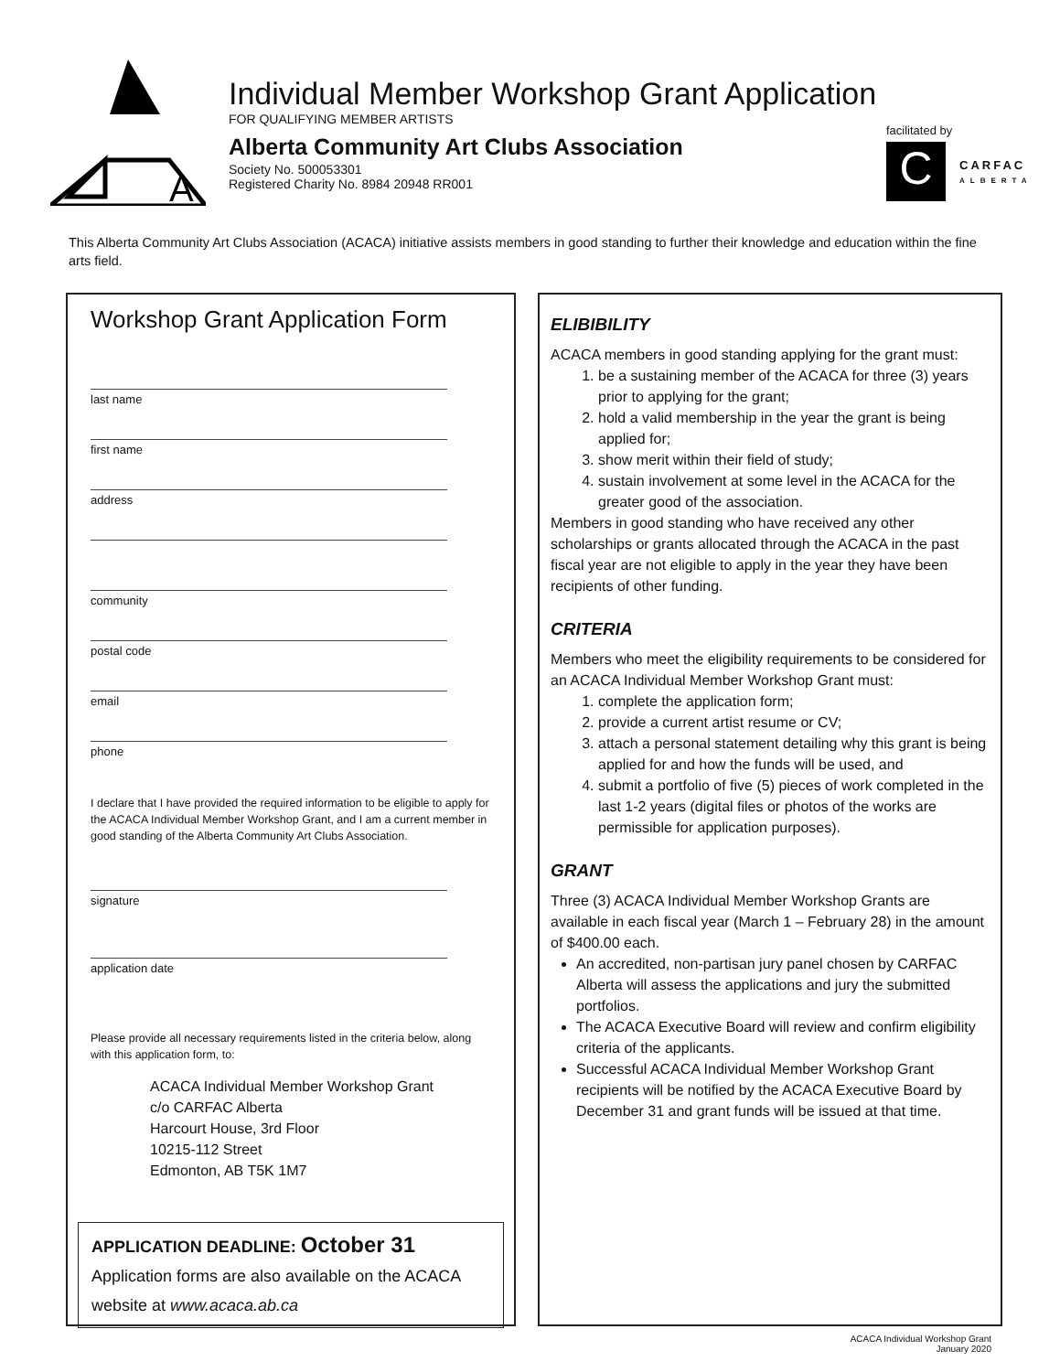A
Individual Member Workshop Grant Application
FOR QUALIFYING MEMBER ARTISTS
Alberta Community Art Clubs Association
Society No. 500053301
Registered Charity No. 8984 20948 RR001
facilitated by
C
CARFAC
ALBERTA
This Alberta Community Art Clubs Association (ACACA) initiative assists members in good standing to further their knowledge and education within the fine arts field.
Workshop Grant Application Form
last name
first name
address
community
postal code
email
phone
I declare that I have provided the required information to be eligible to apply for the ACACA Individual Member Workshop Grant, and I am a current member in good standing of the Alberta Community Art Clubs Association.
signature
application date
Please provide all necessary requirements listed in the criteria below, along with this application form, to:
ACACA Individual Member Workshop Grant
c/o CARFAC Alberta
Harcourt House, 3rd Floor
10215-112 Street
Edmonton, AB T5K 1M7
APPLICATION DEADLINE: October 31
Application forms are also available on the ACACA website at www.acaca.ab.ca
ELIBIBILITY
ACACA members in good standing applying for the grant must:
1. be a sustaining member of the ACACA for three (3) years prior to applying for the grant;
2. hold a valid membership in the year the grant is being applied for;
3. show merit within their field of study;
4. sustain involvement at some level in the ACACA for the greater good of the association.
Members in good standing who have received any other scholarships or grants allocated through the ACACA in the past fiscal year are not eligible to apply in the year they have been recipients of other funding.
CRITERIA
Members who meet the eligibility requirements to be considered for an ACACA Individual Member Workshop Grant must:
1. complete the application form;
2. provide a current artist resume or CV;
3. attach a personal statement detailing why this grant is being applied for and how the funds will be used, and
4. submit a portfolio of five (5) pieces of work completed in the last 1-2 years (digital files or photos of the works are permissible for application purposes).
GRANT
Three (3) ACACA Individual Member Workshop Grants are available in each fiscal year (March 1 – February 28) in the amount of $400.00 each.
An accredited, non-partisan jury panel chosen by CARFAC Alberta will assess the applications and jury the submitted portfolios.
The ACACA Executive Board will review and confirm eligibility criteria of the applicants.
Successful ACACA Individual Member Workshop Grant recipients will be notified by the ACACA Executive Board by December 31 and grant funds will be issued at that time.
ACACA Individual Workshop Grant
January 2020